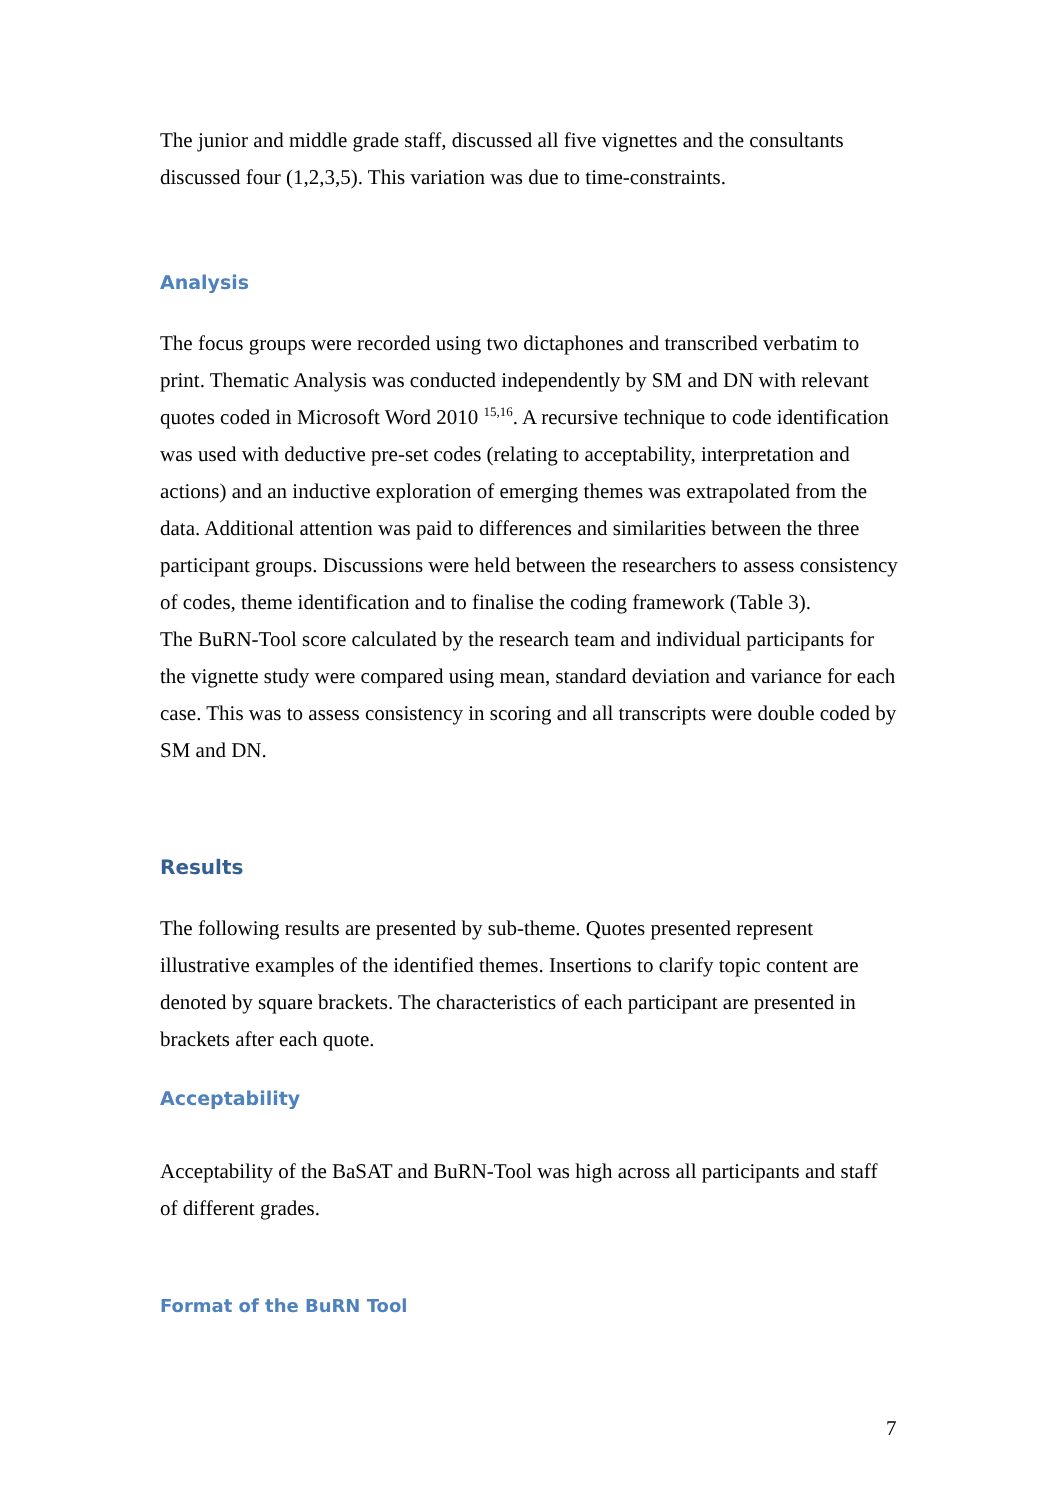The junior and middle grade staff, discussed all five vignettes and the consultants discussed four (1,2,3,5). This variation was due to time-constraints.
Analysis
The focus groups were recorded using two dictaphones and transcribed verbatim to print. Thematic Analysis was conducted independently by SM and DN with relevant quotes coded in Microsoft Word 2010 <sup>15,16</sup>. A recursive technique to code identification was used with deductive pre-set codes (relating to acceptability, interpretation and actions) and an inductive exploration of emerging themes was extrapolated from the data. Additional attention was paid to differences and similarities between the three participant groups. Discussions were held between the researchers to assess consistency of codes, theme identification and to finalise the coding framework (Table 3).
The BuRN-Tool score calculated by the research team and individual participants for the vignette study were compared using mean, standard deviation and variance for each case. This was to assess consistency in scoring and all transcripts were double coded by SM and DN.
Results
The following results are presented by sub-theme. Quotes presented represent illustrative examples of the identified themes. Insertions to clarify topic content are denoted by square brackets. The characteristics of each participant are presented in brackets after each quote.
Acceptability
Acceptability of the BaSAT and BuRN-Tool was high across all participants and staff of different grades.
Format of the BuRN Tool
7